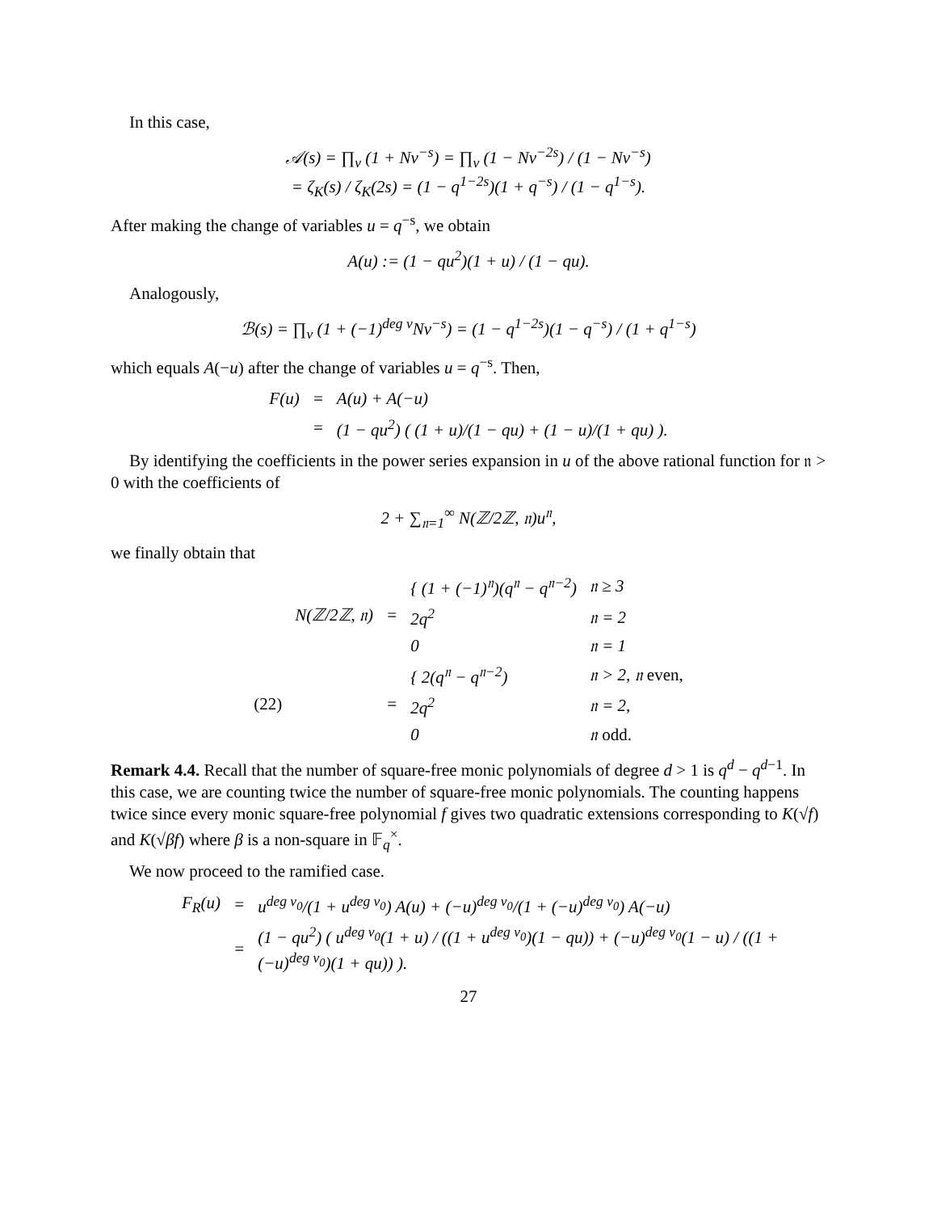In this case,
𝒜(s) = ∏<sub>v</sub> (1 + Nv<sup>−s</sup>) = ∏<sub>v</sub> (1 − Nv<sup>−2s</sup>) / (1 − Nv<sup>−s</sup>)
= ζ<sub>K</sub>(s) / ζ<sub>K</sub>(2s) = (1 − q<sup>1−2s</sup>)(1 + q<sup>−s</sup>) / (1 − q<sup>1−s</sup>).
After making the change of variables u = q<sup>−s</sup>, we obtain
A(u) := (1 − qu<sup>2</sup>)(1 + u) / (1 − qu).
Analogously,
ℬ(s) = ∏<sub>v</sub> (1 + (−1)<sup>deg v</sup>Nv<sup>−s</sup>) = (1 − q<sup>1−2s</sup>)(1 − q<sup>−s</sup>) / (1 + q<sup>1−s</sup>)
which equals A(−u) after the change of variables u = q<sup>−s</sup>. Then,
| F(u) | = | A(u) + A(−u) |
| | = | (1 − qu<sup>2</sup>) ( (1 + u)/(1 − qu) + (1 − u)/(1 + qu) ). |
By identifying the coefficients in the power series expansion in u of the above rational function for 𝔫 > 0 with the coefficients of
2 + ∑<sub>𝔫=1</sub><sup>∞</sup> N(ℤ/2ℤ, 𝔫)u<sup>𝔫</sup>,
we finally obtain that
| | N(ℤ/2ℤ, 𝔫) | = | { (1 + (−1)<sup>𝔫</sup>)(q<sup>𝔫</sup> − q<sup>𝔫−2</sup>) | 𝔫 ≥ 3 |
| | | | 2q<sup>2</sup> | 𝔫 = 2 |
| | | | 0 | 𝔫 = 1 |
| (22) | | = | { 2(q<sup>𝔫</sup> − q<sup>𝔫−2</sup>) | 𝔫 > 2, 𝔫 even, |
| | | | 2q<sup>2</sup> | 𝔫 = 2, |
| | | | 0 | 𝔫 odd. |
Remark 4.4. Recall that the number of square-free monic polynomials of degree d > 1 is q<sup>d</sup> − q<sup>d−1</sup>. In this case, we are counting twice the number of square-free monic polynomials. The counting happens twice since every monic square-free polynomial f gives two quadratic extensions corresponding to K(√f) and K(√βf) where β is a non-square in 𝔽<sub>q</sub><sup>×</sup>.
We now proceed to the ramified case.
| F<sub>R</sub>(u) | = | u<sup>deg v<sub>0</sub></sup>/(1 + u<sup>deg v<sub>0</sub></sup>) A(u) + (−u)<sup>deg v<sub>0</sub></sup>/(1 + (−u)<sup>deg v<sub>0</sub></sup>) A(−u) |
| | = | (1 − qu<sup>2</sup>) ( u<sup>deg v<sub>0</sub></sup>(1 + u) / ((1 + u<sup>deg v<sub>0</sub></sup>)(1 − qu)) + (−u)<sup>deg v<sub>0</sub></sup>(1 − u) / ((1 + (−u)<sup>deg v<sub>0</sub></sup>)(1 + qu)) ). |
27